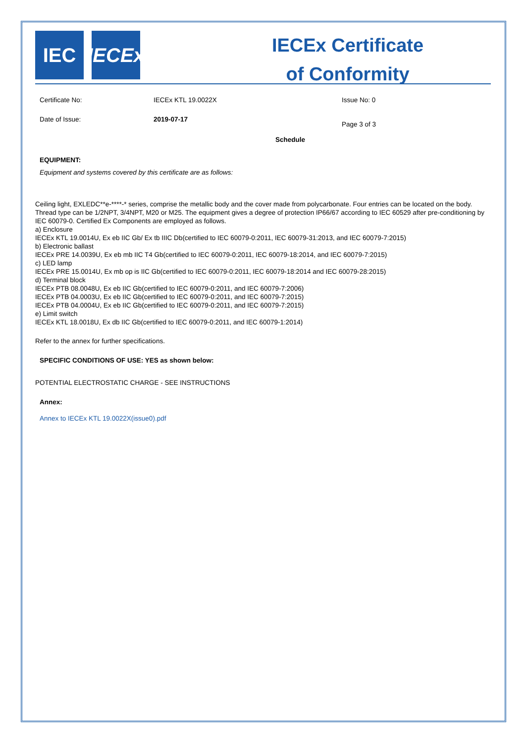IEC IECEx
IECEx Certificate
of Conformity
Certificate No: IECEx KTL 19.0022X Issue No: 0
Date of Issue: 2019-07-17
Page 3 of 3
Schedule
EQUIPMENT:
Equipment and systems covered by this certificate are as follows:
Ceiling light, EXLEDC**e-****-* series, comprise the metallic body and the cover made from polycarbonate. Four entries can be located on the body. Thread type can be 1/2NPT, 3/4NPT, M20 or M25. The equipment gives a degree of protection IP66/67 according to IEC 60529 after pre-conditioning by IEC 60079-0. Certified Ex Components are employed as follows.
a) Enclosure
IECEx KTL 19.0014U, Ex eb IIC Gb/ Ex tb IIIC Db(certified to IEC 60079-0:2011, IEC 60079-31:2013, and IEC 60079-7:2015)
b) Electronic ballast
IECEx PRE 14.0039U, Ex eb mb IIC T4 Gb(certified to IEC 60079-0:2011, IEC 60079-18:2014, and IEC 60079-7:2015)
c) LED lamp
IECEx PRE 15.0014U, Ex mb op is IIC Gb(certified to IEC 60079-0:2011, IEC 60079-18:2014 and IEC 60079-28:2015)
d) Terminal block
IECEx PTB 08.0048U, Ex eb IIC Gb(certified to IEC 60079-0:2011, and IEC 60079-7:2006)
IECEx PTB 04.0003U, Ex eb IIC Gb(certified to IEC 60079-0:2011, and IEC 60079-7:2015)
IECEx PTB 04.0004U, Ex eb IIC Gb(certified to IEC 60079-0:2011, and IEC 60079-7:2015)
e) Limit switch
IECEx KTL 18.0018U, Ex db IIC Gb(certified to IEC 60079-0:2011, and IEC 60079-1:2014)
Refer to the annex for further specifications.
SPECIFIC CONDITIONS OF USE: YES as shown below:
POTENTIAL ELECTROSTATIC CHARGE - SEE INSTRUCTIONS
Annex:
Annex to IECEx KTL 19.0022X(issue0).pdf